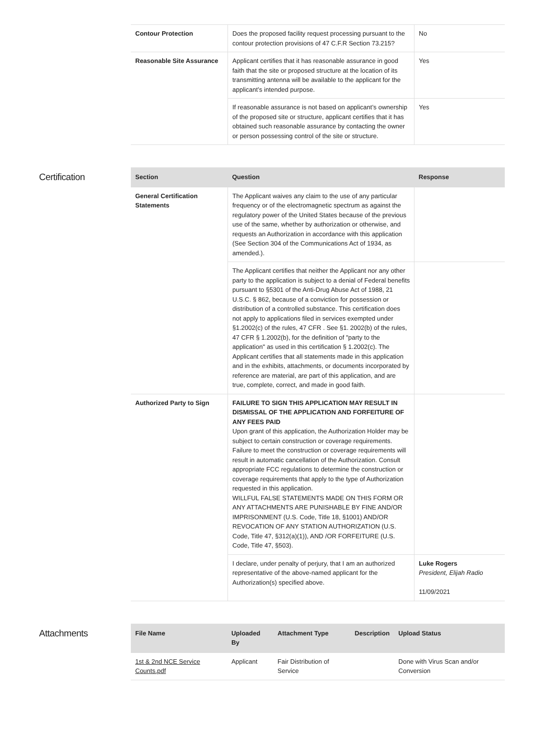| Contour Protection | Does the proposed facility request processing pursuant to the contour protection provisions of 47 C.F.R Section 73.215? | No |
| Reasonable Site Assurance | Applicant certifies that it has reasonable assurance in good faith that the site or proposed structure at the location of its transmitting antenna will be available to the applicant for the applicant’s intended purpose. | Yes |
| | If reasonable assurance is not based on applicant’s ownership of the proposed site or structure, applicant certifies that it has obtained such reasonable assurance by contacting the owner or person possessing control of the site or structure. | Yes |
Certification
| Section | Question | Response |
| --- | --- | --- |
| General Certification Statements | The Applicant waives any claim to the use of any particular frequency or of the electromagnetic spectrum as against the regulatory power of the United States because of the previous use of the same, whether by authorization or otherwise, and requests an Authorization in accordance with this application (See Section 304 of the Communications Act of 1934, as amended.). | |
| | The Applicant certifies that neither the Applicant nor any other party to the application is subject to a denial of Federal benefits pursuant to §5301 of the Anti-Drug Abuse Act of 1988, 21 U.S.C. § 862, because of a conviction for possession or distribution of a controlled substance. This certification does not apply to applications filed in services exempted under §1.2002(c) of the rules, 47 CFR . See §1. 2002(b) of the rules, 47 CFR § 1.2002(b), for the definition of "party to the application" as used in this certification § 1.2002(c). The Applicant certifies that all statements made in this application and in the exhibits, attachments, or documents incorporated by reference are material, are part of this application, and are true, complete, correct, and made in good faith. | |
| Authorized Party to Sign | FAILURE TO SIGN THIS APPLICATION MAY RESULT IN DISMISSAL OF THE APPLICATION AND FORFEITURE OF ANY FEES PAID Upon grant of this application, the Authorization Holder may be subject to certain construction or coverage requirements. Failure to meet the construction or coverage requirements will result in automatic cancellation of the Authorization. Consult appropriate FCC regulations to determine the construction or coverage requirements that apply to the type of Authorization requested in this application. WILLFUL FALSE STATEMENTS MADE ON THIS FORM OR ANY ATTACHMENTS ARE PUNISHABLE BY FINE AND/OR IMPRISONMENT (U.S. Code, Title 18, §1001) AND/OR REVOCATION OF ANY STATION AUTHORIZATION (U.S. Code, Title 47, §312(a)(1)), AND /OR FORFEITURE (U.S. Code, Title 47, §503). | |
| | I declare, under penalty of perjury, that I am an authorized representative of the above-named applicant for the Authorization(s) specified above. | Luke Rogers President, Elijah Radio 11/09/2021 |
Attachments
| File Name | Uploaded By | Attachment Type | Description | Upload Status |
| --- | --- | --- | --- | --- |
| 1st & 2nd NCE Service Counts.pdf | Applicant | Fair Distribution of Service | | Done with Virus Scan and/or Conversion |